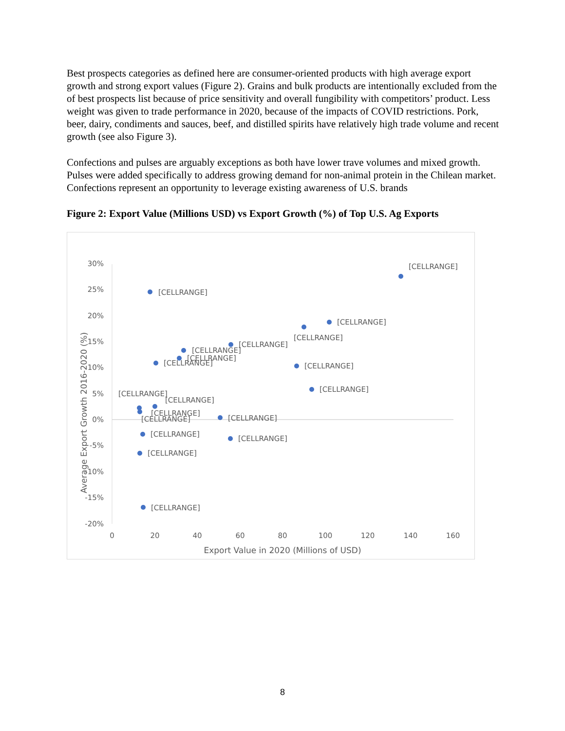Best prospects categories as defined here are consumer-oriented products with high average export growth and strong export values (Figure 2). Grains and bulk products are intentionally excluded from the of best prospects list because of price sensitivity and overall fungibility with competitors’ product. Less weight was given to trade performance in 2020, because of the impacts of COVID restrictions. Pork, beer, dairy, condiments and sauces, beef, and distilled spirits have relatively high trade volume and recent growth (see also Figure 3).
Confections and pulses are arguably exceptions as both have lower trave volumes and mixed growth. Pulses were added specifically to address growing demand for non-animal protein in the Chilean market. Confections represent an opportunity to leverage existing awareness of U.S. brands
Figure 2: Export Value (Millions USD) vs Export Growth (%) of Top U.S. Ag Exports
30%
25%
20%
15%
10%
5%
0%
-5%
-10%
-15%
-20%
0
20
40
60
80
100
120
140
160
Export Value in 2020 (Millions of USD)
Average Export Growth 2016-2020 (%)
[CELLRANGE]
[CELLRANGE]
[CELLRANGE]
[CELLRANGE]
[CELLRANGE]
[CELLRANGE]
[CELLRANGE]
[CELLRANGE]
[CELLRANGE]
[CELLRANGE]
[CELLRANGE]
[CELLRANGE]
[CELLRANGE]
[CELLRANGE]
[CELLRANGE]
[CELLRANGE]
[CELLRANGE]
[CELLRANGE]
[CELLRANGE]
8